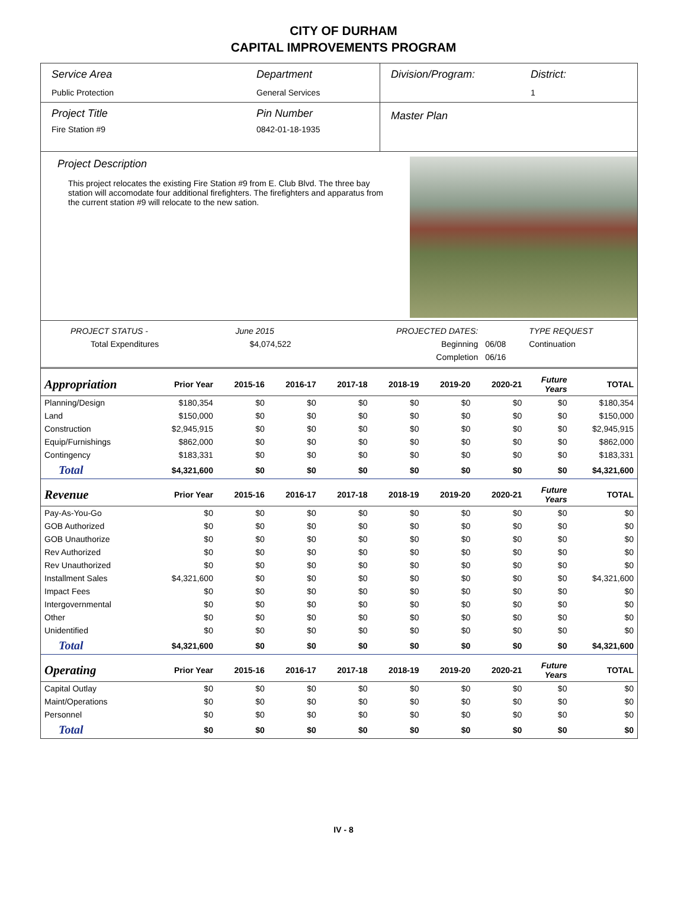CITY OF DURHAM
CAPITAL IMPROVEMENTS PROGRAM
Service Area
Public Protection
Department
General Services
Division/Program: District:
1
Project Title
Fire Station #9
Pin Number
0842-01-18-1935
Master Plan
Project Description
This project relocates the existing Fire Station #9 from E. Club Blvd. The three bay station will accomodate four additional firefighters. The firefighters and apparatus from the current station #9 will relocate to the new sation.
| PROJECT STATUS - | June 2015 | | PROJECTED DATES: | | TYPE REQUEST |
| Total Expenditures | $4,074,522 | | Beginning | 06/08 | Continuation |
| | | | Completion | 06/16 | |
| Appropriation | Prior Year | 2015-16 | 2016-17 | 2017-18 | 2018-19 | 2019-20 | 2020-21 | Future Years | TOTAL |
| --- | --- | --- | --- | --- | --- | --- | --- | --- | --- |
| Planning/Design | $180,354 | $0 | $0 | $0 | $0 | $0 | $0 | $0 | $180,354 |
| Land | $150,000 | $0 | $0 | $0 | $0 | $0 | $0 | $0 | $150,000 |
| Construction | $2,945,915 | $0 | $0 | $0 | $0 | $0 | $0 | $0 | $2,945,915 |
| Equip/Furnishings | $862,000 | $0 | $0 | $0 | $0 | $0 | $0 | $0 | $862,000 |
| Contingency | $183,331 | $0 | $0 | $0 | $0 | $0 | $0 | $0 | $183,331 |
| Total | $4,321,600 | $0 | $0 | $0 | $0 | $0 | $0 | $0 | $4,321,600 |
| Revenue | Prior Year | 2015-16 | 2016-17 | 2017-18 | 2018-19 | 2019-20 | 2020-21 | Future Years | TOTAL |
| Pay-As-You-Go | $0 | $0 | $0 | $0 | $0 | $0 | $0 | $0 | $0 |
| GOB Authorized | $0 | $0 | $0 | $0 | $0 | $0 | $0 | $0 | $0 |
| GOB Unauthorize | $0 | $0 | $0 | $0 | $0 | $0 | $0 | $0 | $0 |
| Rev Authorized | $0 | $0 | $0 | $0 | $0 | $0 | $0 | $0 | $0 |
| Rev Unauthorized | $0 | $0 | $0 | $0 | $0 | $0 | $0 | $0 | $0 |
| Installment Sales | $4,321,600 | $0 | $0 | $0 | $0 | $0 | $0 | $0 | $4,321,600 |
| Impact Fees | $0 | $0 | $0 | $0 | $0 | $0 | $0 | $0 | $0 |
| Intergovernmental | $0 | $0 | $0 | $0 | $0 | $0 | $0 | $0 | $0 |
| Other | $0 | $0 | $0 | $0 | $0 | $0 | $0 | $0 | $0 |
| Unidentified | $0 | $0 | $0 | $0 | $0 | $0 | $0 | $0 | $0 |
| Total | $4,321,600 | $0 | $0 | $0 | $0 | $0 | $0 | $0 | $4,321,600 |
| Operating | Prior Year | 2015-16 | 2016-17 | 2017-18 | 2018-19 | 2019-20 | 2020-21 | Future Years | TOTAL |
| Capital Outlay | $0 | $0 | $0 | $0 | $0 | $0 | $0 | $0 | $0 |
| Maint/Operations | $0 | $0 | $0 | $0 | $0 | $0 | $0 | $0 | $0 |
| Personnel | $0 | $0 | $0 | $0 | $0 | $0 | $0 | $0 | $0 |
| Total | $0 | $0 | $0 | $0 | $0 | $0 | $0 | $0 | $0 |
IV - 8